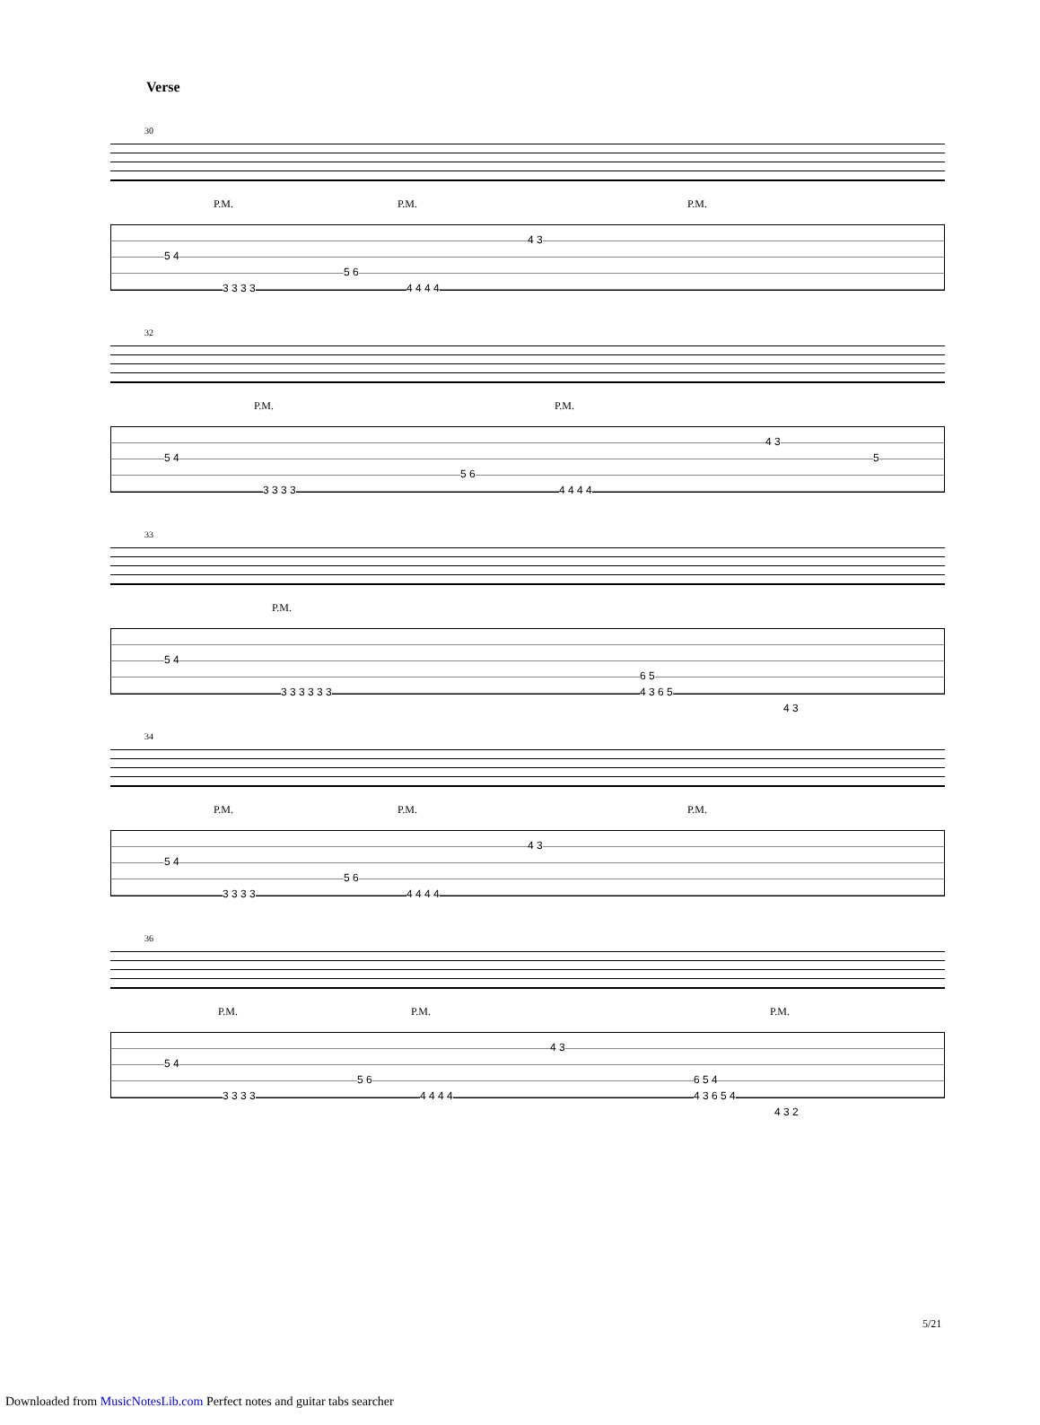Verse
30
P.M. P.M. P.M.
5 4
5 6
4 3
3 3 3 3 4 4 4 4
32
P.M. P.M.
5 4
5 6
4 3
5
3 3 3 3 4 4 4 4
33
P.M.
5 4
3 3 3 3 3 3
6 5
4 3 6 5
4 3
34
P.M. P.M. P.M.
5 4
5 6
4 3
3 3 3 3 4 4 4 4
36
P.M. P.M. P.M.
5 4
5 6
4 3
3 3 3 3 4 4 4 4
6 5 4
4 3 6 5 4
4 3 2
5/21
Downloaded from MusicNotesLib.com Perfect notes and guitar tabs searcher